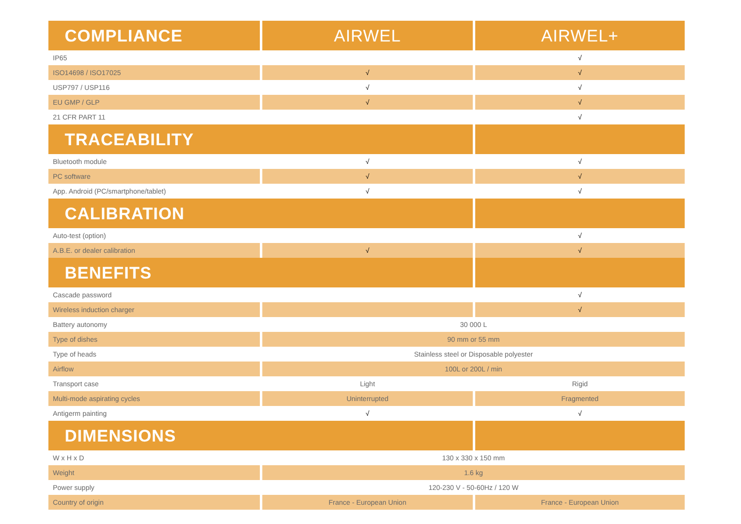| COMPLIANCE | AIRWEL | AIRWEL+ |
| --- | --- | --- |
| IP65 | | √ |
| ISO14698 / ISO17025 | √ | √ |
| USP797 / USP116 | √ | √ |
| EU GMP / GLP | √ | √ |
| 21 CFR PART 11 | | √ |
| TRACEABILITY | | |
| Bluetooth module | √ | √ |
| PC software | √ | √ |
| App. Android (PC/smartphone/tablet) | √ | √ |
| CALIBRATION | | |
| Auto-test (option) | | √ |
| A.B.E. or dealer calibration | √ | √ |
| BENEFITS | | |
| Cascade password | | √ |
| Wireless induction charger | | √ |
| Battery autonomy | 30 000 L | |
| Type of dishes | 90 mm or 55 mm | |
| Type of heads | Stainless steel or Disposable polyester | |
| Airflow | 100L or 200L / min | |
| Transport case | Light | Rigid |
| Multi-mode aspirating cycles | Uninterrupted | Fragmented |
| Antigerm painting | √ | √ |
| DIMENSIONS | | |
| W x H x D | 130 x 330 x 150 mm | |
| Weight | 1.6 kg | |
| Power supply | 120-230 V - 50-60Hz / 120 W | |
| Country of origin | France - European Union | France - European Union |